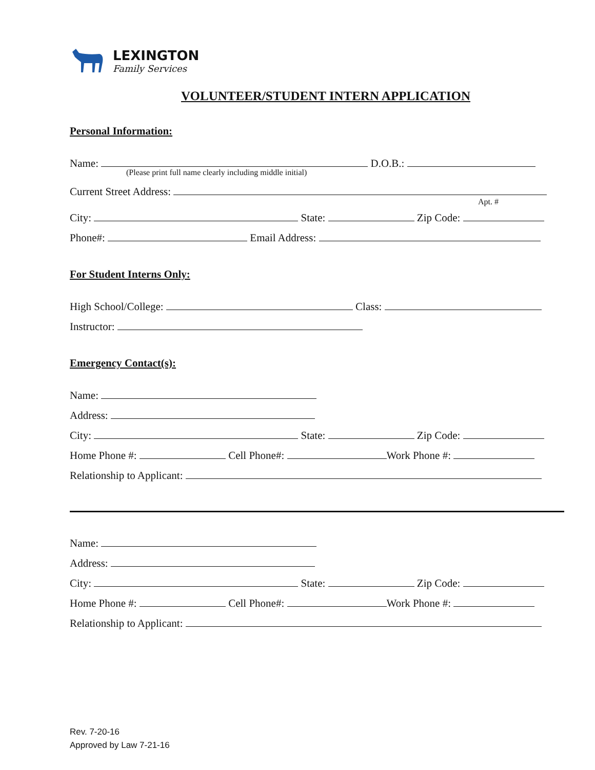LEXINGTON
Family Services
VOLUNTEER/STUDENT INTERN APPLICATION
Personal Information:
Name: D.O.B.:
(Please print full name clearly including middle initial)
Current Street Address:
Apt. #
City: State: Zip Code:
Phone#: Email Address:
For Student Interns Only:
High School/College: Class:
Instructor:
Emergency Contact(s):
Name:
Address:
City: State: Zip Code:
Home Phone #: Cell Phone#: Work Phone #:
Relationship to Applicant:
Name:
Address:
City: State: Zip Code:
Home Phone #: Cell Phone#: Work Phone #:
Relationship to Applicant:
Rev. 7-20-16
Approved by Law 7-21-16